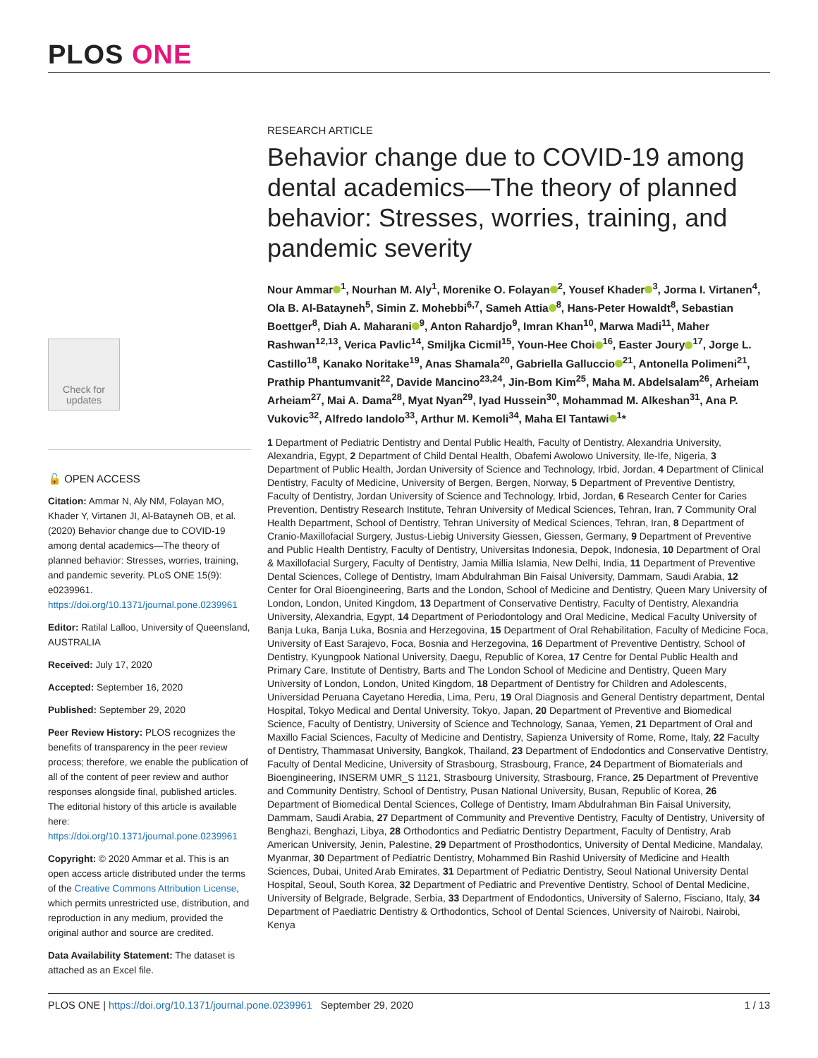PLOS ONE
Check for updates
🔓 OPEN ACCESS
Citation: Ammar N, Aly NM, Folayan MO, Khader Y, Virtanen JI, Al-Batayneh OB, et al. (2020) Behavior change due to COVID-19 among dental academics—The theory of planned behavior: Stresses, worries, training, and pandemic severity. PLoS ONE 15(9): e0239961. https://doi.org/10.1371/journal.pone.0239961
Editor: Ratilal Lalloo, University of Queensland, AUSTRALIA
Received: July 17, 2020
Accepted: September 16, 2020
Published: September 29, 2020
Peer Review History: PLOS recognizes the benefits of transparency in the peer review process; therefore, we enable the publication of all of the content of peer review and author responses alongside final, published articles. The editorial history of this article is available here: https://doi.org/10.1371/journal.pone.0239961
Copyright: © 2020 Ammar et al. This is an open access article distributed under the terms of the Creative Commons Attribution License, which permits unrestricted use, distribution, and reproduction in any medium, provided the original author and source are credited.
Data Availability Statement: The dataset is attached as an Excel file.
RESEARCH ARTICLE
Behavior change due to COVID-19 among dental academics—The theory of planned behavior: Stresses, worries, training, and pandemic severity
Nour Ammar<sup>1</sup>, Nourhan M. Aly<sup>1</sup>, Morenike O. Folayan<sup>2</sup>, Yousef Khader<sup>3</sup>, Jorma I. Virtanen<sup>4</sup>, Ola B. Al-Batayneh<sup>5</sup>, Simin Z. Mohebbi<sup>6,7</sup>, Sameh Attia<sup>8</sup>, Hans-Peter Howaldt<sup>8</sup>, Sebastian Boettger<sup>8</sup>, Diah A. Maharani<sup>9</sup>, Anton Rahardjo<sup>9</sup>, Imran Khan<sup>10</sup>, Marwa Madi<sup>11</sup>, Maher Rashwan<sup>12,13</sup>, Verica Pavlic<sup>14</sup>, Smiljka Cicmil<sup>15</sup>, Youn-Hee Choi<sup>16</sup>, Easter Joury<sup>17</sup>, Jorge L. Castillo<sup>18</sup>, Kanako Noritake<sup>19</sup>, Anas Shamala<sup>20</sup>, Gabriella Galluccio<sup>21</sup>, Antonella Polimeni<sup>21</sup>, Prathip Phantumvanit<sup>22</sup>, Davide Mancino<sup>23,24</sup>, Jin-Bom Kim<sup>25</sup>, Maha M. Abdelsalam<sup>26</sup>, Arheiam Arheiam<sup>27</sup>, Mai A. Dama<sup>28</sup>, Myat Nyan<sup>29</sup>, Iyad Hussein<sup>30</sup>, Mohammad M. Alkeshan<sup>31</sup>, Ana P. Vukovic<sup>32</sup>, Alfredo Iandolo<sup>33</sup>, Arthur M. Kemoli<sup>34</sup>, Maha El Tantawi<sup>1</sup>*
1 Department of Pediatric Dentistry and Dental Public Health, Faculty of Dentistry, Alexandria University, Alexandria, Egypt, 2 Department of Child Dental Health, Obafemi Awolowo University, Ile-Ife, Nigeria, 3 Department of Public Health, Jordan University of Science and Technology, Irbid, Jordan, 4 Department of Clinical Dentistry, Faculty of Medicine, University of Bergen, Bergen, Norway, 5 Department of Preventive Dentistry, Faculty of Dentistry, Jordan University of Science and Technology, Irbid, Jordan, 6 Research Center for Caries Prevention, Dentistry Research Institute, Tehran University of Medical Sciences, Tehran, Iran, 7 Community Oral Health Department, School of Dentistry, Tehran University of Medical Sciences, Tehran, Iran, 8 Department of Cranio-Maxillofacial Surgery, Justus-Liebig University Giessen, Giessen, Germany, 9 Department of Preventive and Public Health Dentistry, Faculty of Dentistry, Universitas Indonesia, Depok, Indonesia, 10 Department of Oral & Maxillofacial Surgery, Faculty of Dentistry, Jamia Millia Islamia, New Delhi, India, 11 Department of Preventive Dental Sciences, College of Dentistry, Imam Abdulrahman Bin Faisal University, Dammam, Saudi Arabia, 12 Center for Oral Bioengineering, Barts and the London, School of Medicine and Dentistry, Queen Mary University of London, London, United Kingdom, 13 Department of Conservative Dentistry, Faculty of Dentistry, Alexandria University, Alexandria, Egypt, 14 Department of Periodontology and Oral Medicine, Medical Faculty University of Banja Luka, Banja Luka, Bosnia and Herzegovina, 15 Department of Oral Rehabilitation, Faculty of Medicine Foca, University of East Sarajevo, Foca, Bosnia and Herzegovina, 16 Department of Preventive Dentistry, School of Dentistry, Kyungpook National University, Daegu, Republic of Korea, 17 Centre for Dental Public Health and Primary Care, Institute of Dentistry, Barts and The London School of Medicine and Dentistry, Queen Mary University of London, London, United Kingdom, 18 Department of Dentistry for Children and Adolescents, Universidad Peruana Cayetano Heredia, Lima, Peru, 19 Oral Diagnosis and General Dentistry department, Dental Hospital, Tokyo Medical and Dental University, Tokyo, Japan, 20 Department of Preventive and Biomedical Science, Faculty of Dentistry, University of Science and Technology, Sanaa, Yemen, 21 Department of Oral and Maxillo Facial Sciences, Faculty of Medicine and Dentistry, Sapienza University of Rome, Rome, Italy, 22 Faculty of Dentistry, Thammasat University, Bangkok, Thailand, 23 Department of Endodontics and Conservative Dentistry, Faculty of Dental Medicine, University of Strasbourg, Strasbourg, France, 24 Department of Biomaterials and Bioengineering, INSERM UMR_S 1121, Strasbourg University, Strasbourg, France, 25 Department of Preventive and Community Dentistry, School of Dentistry, Pusan National University, Busan, Republic of Korea, 26 Department of Biomedical Dental Sciences, College of Dentistry, Imam Abdulrahman Bin Faisal University, Dammam, Saudi Arabia, 27 Department of Community and Preventive Dentistry, Faculty of Dentistry, University of Benghazi, Benghazi, Libya, 28 Orthodontics and Pediatric Dentistry Department, Faculty of Dentistry, Arab American University, Jenin, Palestine, 29 Department of Prosthodontics, University of Dental Medicine, Mandalay, Myanmar, 30 Department of Pediatric Dentistry, Mohammed Bin Rashid University of Medicine and Health Sciences, Dubai, United Arab Emirates, 31 Department of Pediatric Dentistry, Seoul National University Dental Hospital, Seoul, South Korea, 32 Department of Pediatric and Preventive Dentistry, School of Dental Medicine, University of Belgrade, Belgrade, Serbia, 33 Department of Endodontics, University of Salerno, Fisciano, Italy, 34 Department of Paediatric Dentistry & Orthodontics, School of Dental Sciences, University of Nairobi, Nairobi, Kenya
PLOS ONE | https://doi.org/10.1371/journal.pone.0239961 September 29, 2020 1 / 13